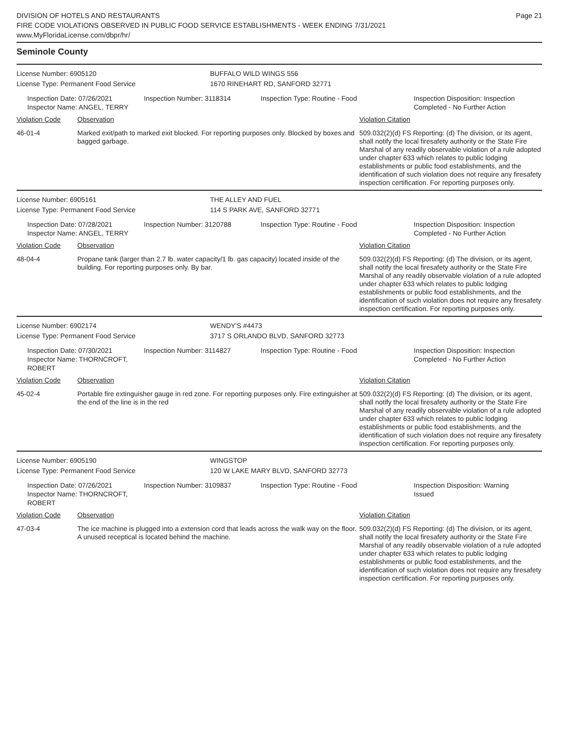DIVISION OF HOTELS AND RESTAURANTS
FIRE CODE VIOLATIONS OBSERVED IN PUBLIC FOOD SERVICE ESTABLISHMENTS - WEEK ENDING 7/31/2021
www.MyFloridaLicense.com/dbpr/hr/
Page 21
Seminole County
License Number: 6905120 BUFFALO WILD WINGS 556
License Type: Permanent Food Service 1670 RINEHART RD, SANFORD 32771
Inspection Date: 07/26/2021
Inspector Name: ANGEL, TERRY
Inspection Number: 3118314 Inspection Type: Routine - Food Inspection Disposition: Inspection Completed - No Further Action
Violation Code Observation Violation Citation
46-01-4 Marked exit/path to marked exit blocked. For reporting purposes only. Blocked by boxes and bagged garbage.
509.032(2)(d) FS Reporting: (d) The division, or its agent, shall notify the local firesafety authority or the State Fire Marshal of any readily observable violation of a rule adopted under chapter 633 which relates to public lodging establishments or public food establishments, and the identification of such violation does not require any firesafety inspection certification. For reporting purposes only.
License Number: 6905161 THE ALLEY AND FUEL
License Type: Permanent Food Service 114 S PARK AVE, SANFORD 32771
Inspection Date: 07/28/2021
Inspector Name: ANGEL, TERRY
Inspection Number: 3120788 Inspection Type: Routine - Food Inspection Disposition: Inspection Completed - No Further Action
Violation Code Observation Violation Citation
48-04-4 Propane tank (larger than 2.7 lb. water capacity/1 lb. gas capacity) located inside of the building. For reporting purposes only. By bar.
509.032(2)(d) FS Reporting: (d) The division, or its agent, shall notify the local firesafety authority or the State Fire Marshal of any readily observable violation of a rule adopted under chapter 633 which relates to public lodging establishments or public food establishments, and the identification of such violation does not require any firesafety inspection certification. For reporting purposes only.
License Number: 6902174 WENDY'S #4473
License Type: Permanent Food Service 3717 S ORLANDO BLVD, SANFORD 32773
Inspection Date: 07/30/2021
Inspector Name: THORNCROFT, ROBERT
Inspection Number: 3114827 Inspection Type: Routine - Food Inspection Disposition: Inspection Completed - No Further Action
Violation Code Observation Violation Citation
45-02-4 Portable fire extinguisher gauge in red zone. For reporting purposes only. Fire extinguisher at the end of the line is in the red
509.032(2)(d) FS Reporting: (d) The division, or its agent, shall notify the local firesafety authority or the State Fire Marshal of any readily observable violation of a rule adopted under chapter 633 which relates to public lodging establishments or public food establishments, and the identification of such violation does not require any firesafety inspection certification. For reporting purposes only.
License Number: 6905190 WINGSTOP
License Type: Permanent Food Service 120 W LAKE MARY BLVD, SANFORD 32773
Inspection Date: 07/26/2021
Inspector Name: THORNCROFT, ROBERT
Inspection Number: 3109837 Inspection Type: Routine - Food Inspection Disposition: Warning Issued
Violation Code Observation Violation Citation
47-03-4 The ice machine is plugged into a extension cord that leads across the walk way on the floor. A unused receptical is located behind the machine.
509.032(2)(d) FS Reporting: (d) The division, or its agent, shall notify the local firesafety authority or the State Fire Marshal of any readily observable violation of a rule adopted under chapter 633 which relates to public lodging establishments or public food establishments, and the identification of such violation does not require any firesafety inspection certification. For reporting purposes only.